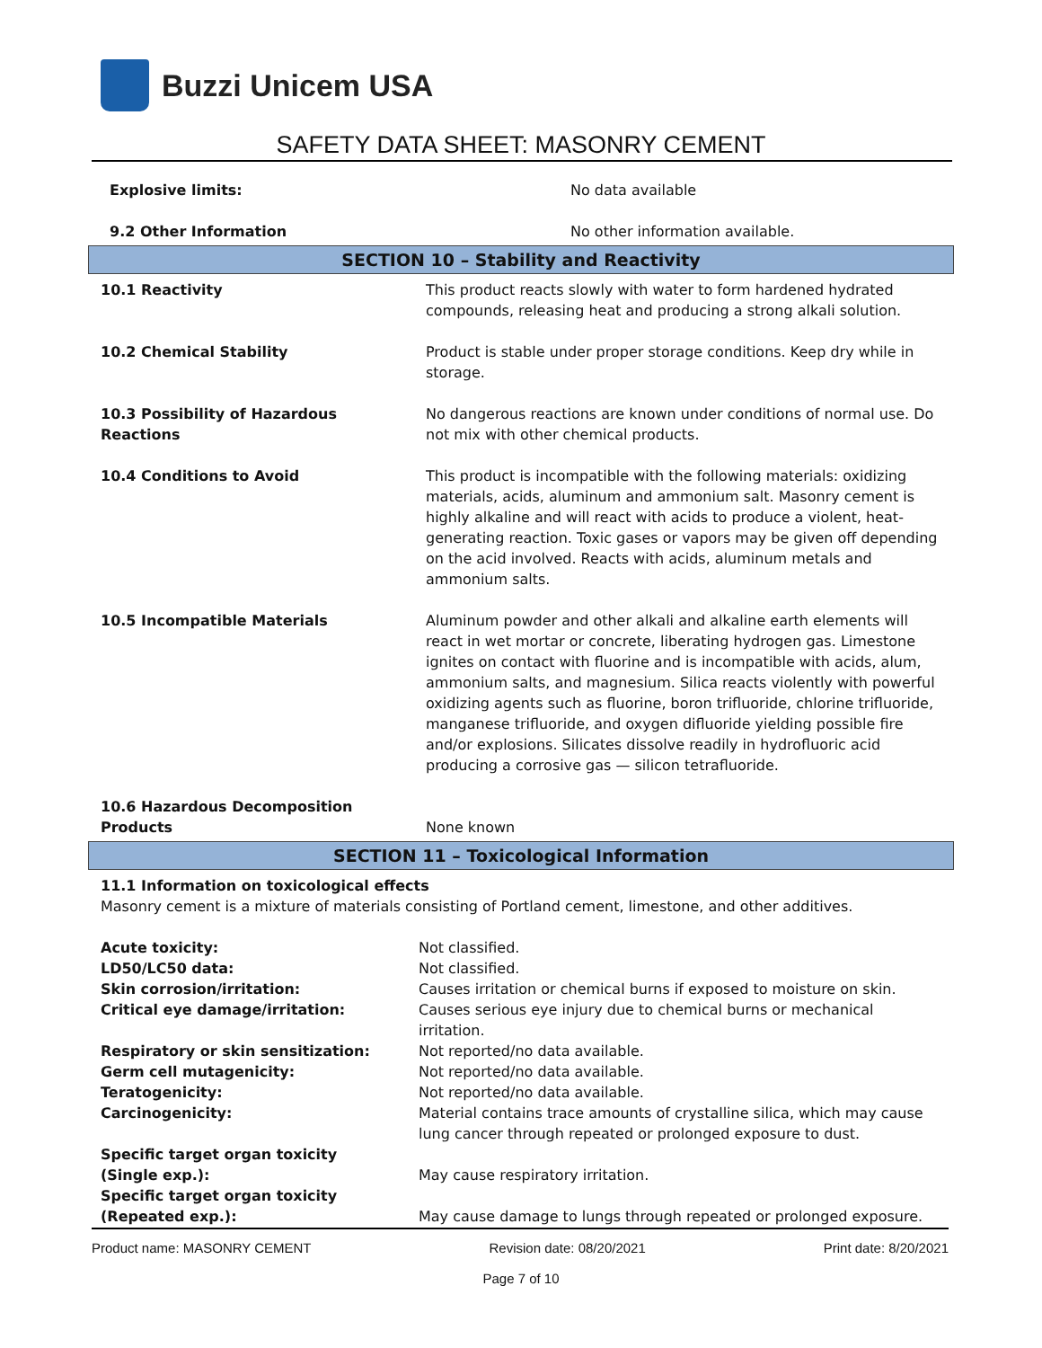Buzzi Unicem USA
SAFETY DATA SHEET: MASONRY CEMENT
| Explosive limits: | No data available |
| 9.2 Other Information | No other information available. |
SECTION 10 – Stability and Reactivity
| 10.1 Reactivity | This product reacts slowly with water to form hardened hydrated compounds, releasing heat and producing a strong alkali solution. |
| 10.2 Chemical Stability | Product is stable under proper storage conditions. Keep dry while in storage. |
| 10.3 Possibility of Hazardous Reactions | No dangerous reactions are known under conditions of normal use. Do not mix with other chemical products. |
| 10.4 Conditions to Avoid | This product is incompatible with the following materials: oxidizing materials, acids, aluminum and ammonium salt. Masonry cement is highly alkaline and will react with acids to produce a violent, heat-generating reaction. Toxic gases or vapors may be given off depending on the acid involved. Reacts with acids, aluminum metals and ammonium salts. |
| 10.5 Incompatible Materials | Aluminum powder and other alkali and alkaline earth elements will react in wet mortar or concrete, liberating hydrogen gas. Limestone ignites on contact with fluorine and is incompatible with acids, alum, ammonium salts, and magnesium. Silica reacts violently with powerful oxidizing agents such as fluorine, boron trifluoride, chlorine trifluoride, manganese trifluoride, and oxygen difluoride yielding possible fire and/or explosions. Silicates dissolve readily in hydrofluoric acid producing a corrosive gas — silicon tetrafluoride. |
| 10.6 Hazardous Decomposition Products | None known |
SECTION 11 – Toxicological Information
11.1 Information on toxicological effects
Masonry cement is a mixture of materials consisting of Portland cement, limestone, and other additives.
| Acute toxicity: | Not classified. |
| LD50/LC50 data: | Not classified. |
| Skin corrosion/irritation: | Causes irritation or chemical burns if exposed to moisture on skin. |
| Critical eye damage/irritation: | Causes serious eye injury due to chemical burns or mechanical irritation. |
| Respiratory or skin sensitization: | Not reported/no data available. |
| Germ cell mutagenicity: | Not reported/no data available. |
| Teratogenicity: | Not reported/no data available. |
| Carcinogenicity: | Material contains trace amounts of crystalline silica, which may cause lung cancer through repeated or prolonged exposure to dust. |
| Specific target organ toxicity (Single exp.): | May cause respiratory irritation. |
| Specific target organ toxicity (Repeated exp.): | May cause damage to lungs through repeated or prolonged exposure. |
Product name: MASONRY CEMENT Revision date: 08/20/2021 Print date: 8/20/2021
Page 7 of 10